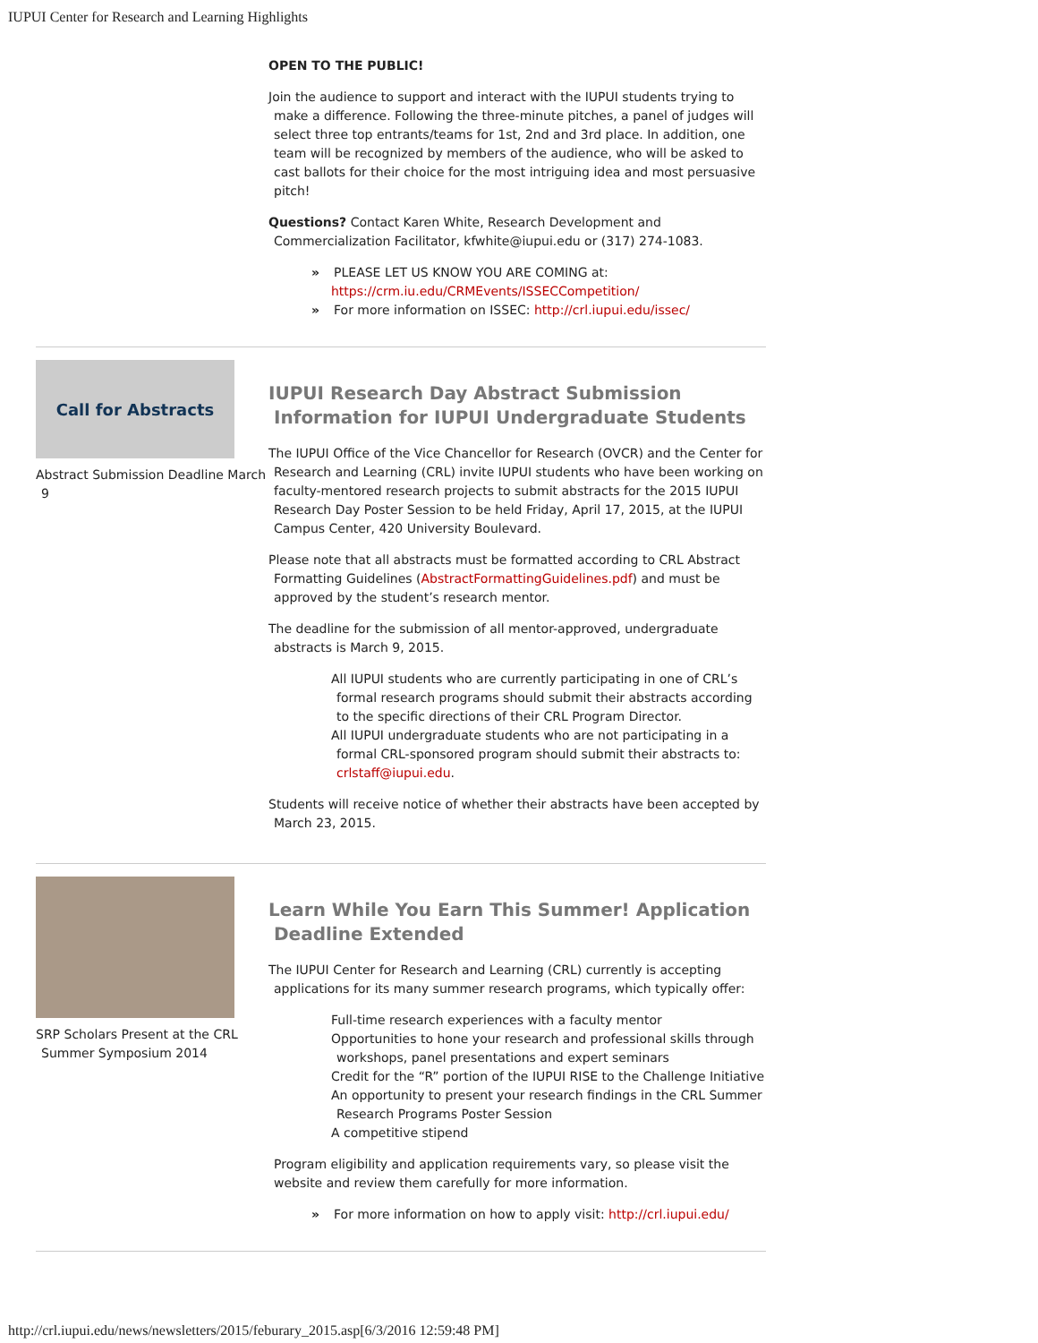IUPUI Center for Research and Learning Highlights
OPEN TO THE PUBLIC!
Join the audience to support and interact with the IUPUI students trying to make a difference. Following the three-minute pitches, a panel of judges will select three top entrants/teams for 1st, 2nd and 3rd place. In addition, one team will be recognized by members of the audience, who will be asked to cast ballots for their choice for the most intriguing idea and most persuasive pitch!
Questions? Contact Karen White, Research Development and Commercialization Facilitator, kfwhite@iupui.edu or (317) 274-1083.
PLEASE LET US KNOW YOU ARE COMING at: https://crm.iu.edu/CRMEvents/ISSECCompetition/
For more information on ISSEC: http://crl.iupui.edu/issec/
Call for Abstracts
Abstract Submission Deadline March 9
IUPUI Research Day Abstract Submission Information for IUPUI Undergraduate Students
The IUPUI Office of the Vice Chancellor for Research (OVCR) and the Center for Research and Learning (CRL) invite IUPUI students who have been working on faculty-mentored research projects to submit abstracts for the 2015 IUPUI Research Day Poster Session to be held Friday, April 17, 2015, at the IUPUI Campus Center, 420 University Boulevard.
Please note that all abstracts must be formatted according to CRL Abstract Formatting Guidelines (AbstractFormattingGuidelines.pdf) and must be approved by the student’s research mentor.
The deadline for the submission of all mentor-approved, undergraduate abstracts is March 9, 2015.
All IUPUI students who are currently participating in one of CRL’s formal research programs should submit their abstracts according to the specific directions of their CRL Program Director.
All IUPUI undergraduate students who are not participating in a formal CRL-sponsored program should submit their abstracts to: crlstaff@iupui.edu.
Students will receive notice of whether their abstracts have been accepted by March 23, 2015.
SRP Scholars Present at the CRL Summer Symposium 2014
Learn While You Earn This Summer! Application Deadline Extended
The IUPUI Center for Research and Learning (CRL) currently is accepting applications for its many summer research programs, which typically offer:
Full-time research experiences with a faculty mentor
Opportunities to hone your research and professional skills through workshops, panel presentations and expert seminars
Credit for the “R” portion of the IUPUI RISE to the Challenge Initiative
An opportunity to present your research findings in the CRL Summer Research Programs Poster Session
A competitive stipend
Program eligibility and application requirements vary, so please visit the website and review them carefully for more information.
For more information on how to apply visit: http://crl.iupui.edu/
http://crl.iupui.edu/news/newsletters/2015/feburary_2015.asp[6/3/2016 12:59:48 PM]